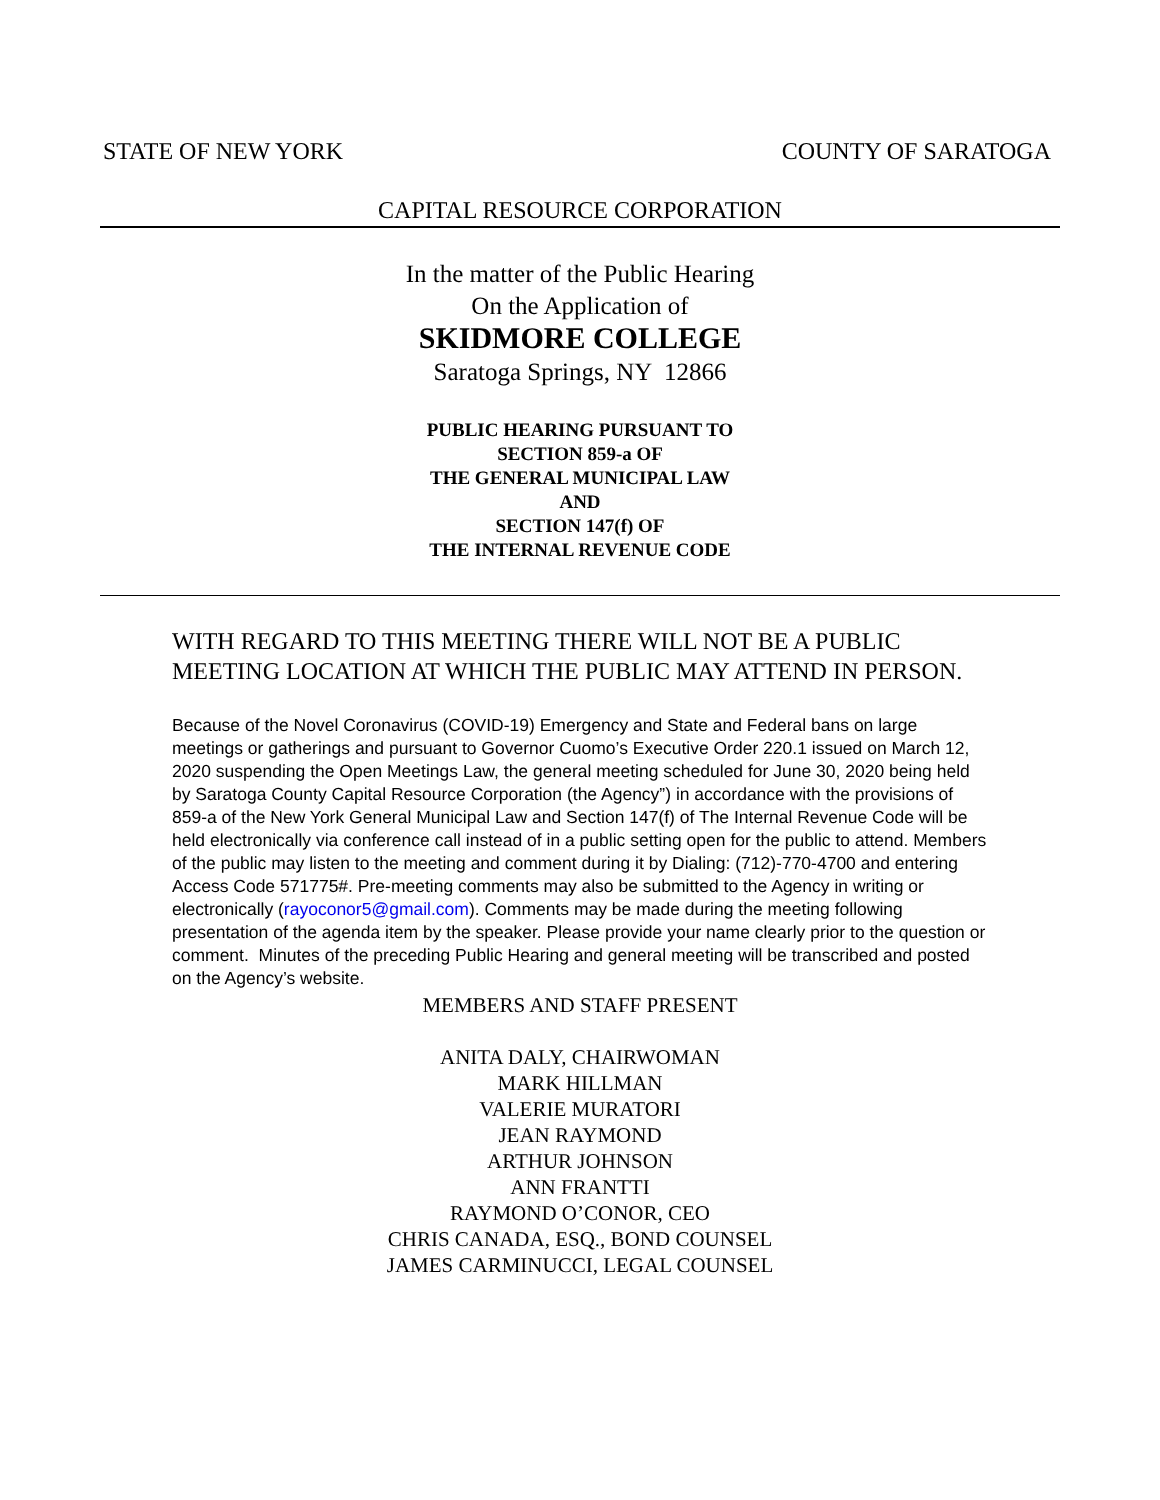STATE OF NEW YORK COUNTY OF SARATOGA
CAPITAL RESOURCE CORPORATION
In the matter of the Public Hearing
On the Application of
SKIDMORE COLLEGE
Saratoga Springs, NY 12866
PUBLIC HEARING PURSUANT TO
SECTION 859-a OF
THE GENERAL MUNICIPAL LAW
AND
SECTION 147(f) OF
THE INTERNAL REVENUE CODE
WITH REGARD TO THIS MEETING THERE WILL NOT BE A PUBLIC MEETING LOCATION AT WHICH THE PUBLIC MAY ATTEND IN PERSON.
Because of the Novel Coronavirus (COVID-19) Emergency and State and Federal bans on large meetings or gatherings and pursuant to Governor Cuomo’s Executive Order 220.1 issued on March 12, 2020 suspending the Open Meetings Law, the general meeting scheduled for June 30, 2020 being held by Saratoga County Capital Resource Corporation (the Agency”) in accordance with the provisions of 859-a of the New York General Municipal Law and Section 147(f) of The Internal Revenue Code will be held electronically via conference call instead of in a public setting open for the public to attend. Members of the public may listen to the meeting and comment during it by Dialing: (712)-770-4700 and entering Access Code 571775#. Pre-meeting comments may also be submitted to the Agency in writing or electronically (rayoconor5@gmail.com). Comments may be made during the meeting following presentation of the agenda item by the speaker. Please provide your name clearly prior to the question or comment. Minutes of the preceding Public Hearing and general meeting will be transcribed and posted on the Agency’s website.
MEMBERS AND STAFF PRESENT
ANITA DALY, CHAIRWOMAN
MARK HILLMAN
VALERIE MURATORI
JEAN RAYMOND
ARTHUR JOHNSON
ANN FRANTTI
RAYMOND O’CONOR, CEO
CHRIS CANADA, ESQ., BOND COUNSEL
JAMES CARMINUCCI, LEGAL COUNSEL